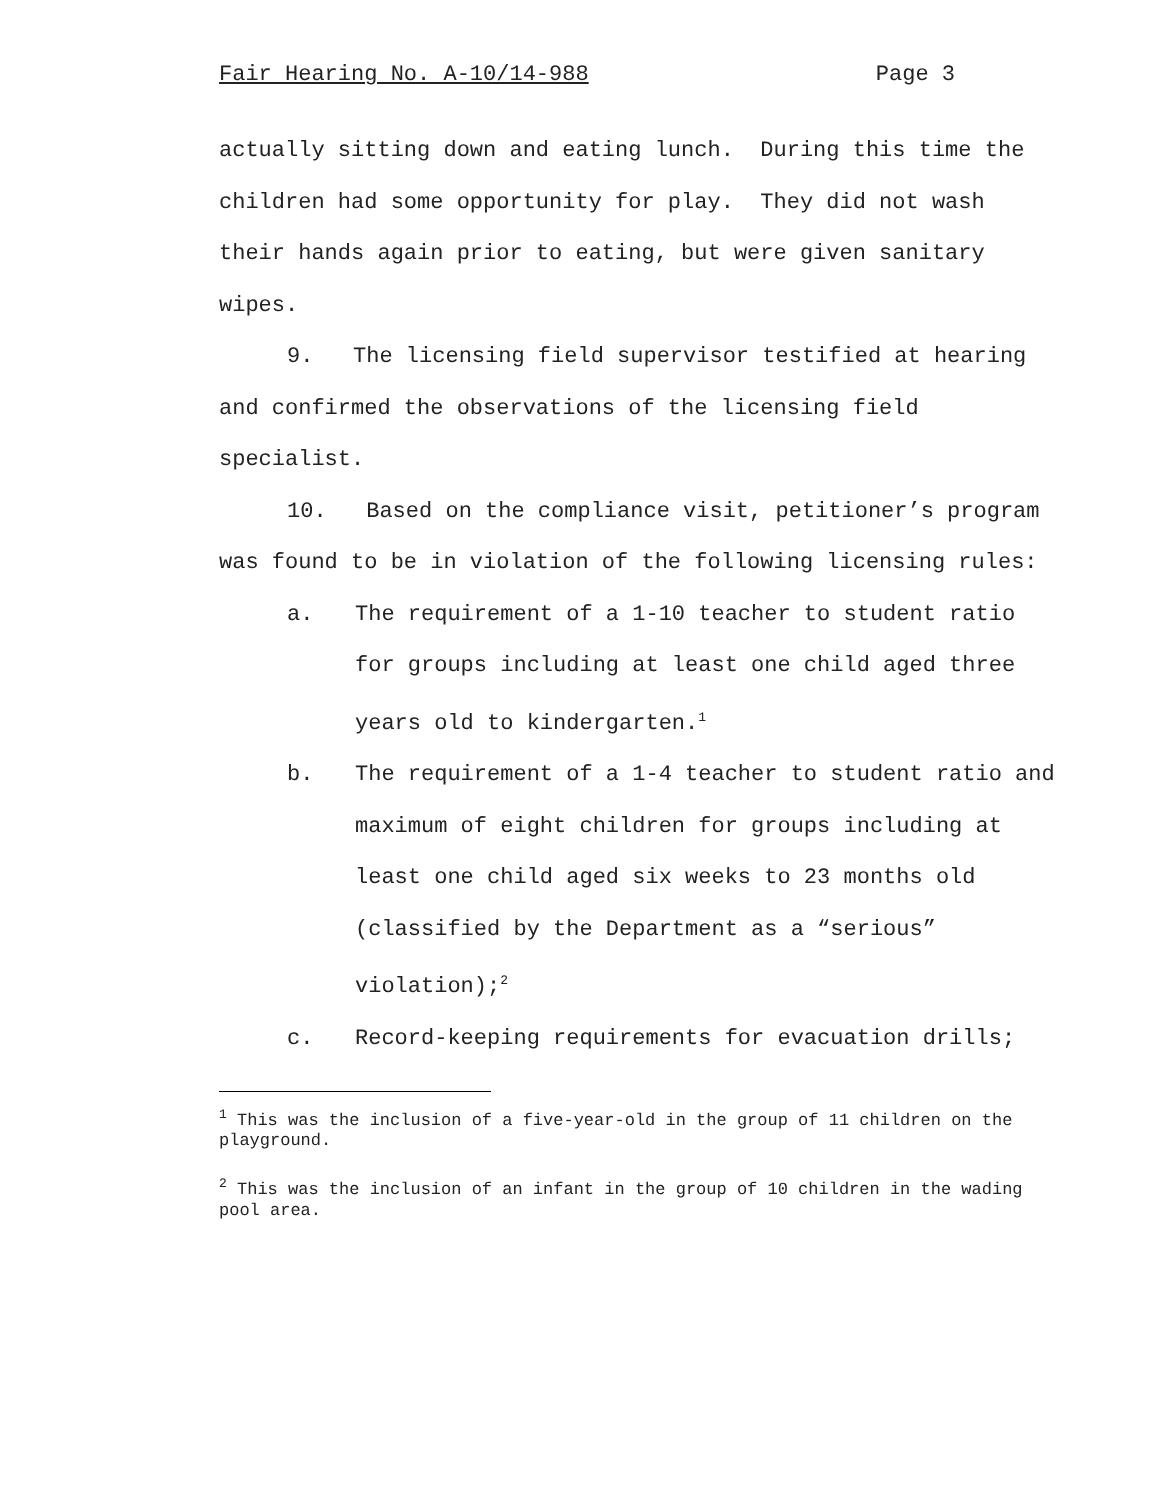Fair Hearing No. A-10/14-988 Page 3
actually sitting down and eating lunch. During this time the children had some opportunity for play. They did not wash their hands again prior to eating, but were given sanitary wipes.
9. The licensing field supervisor testified at hearing and confirmed the observations of the licensing field specialist.
10. Based on the compliance visit, petitioner’s program was found to be in violation of the following licensing rules:
a. The requirement of a 1-10 teacher to student ratio for groups including at least one child aged three years old to kindergarten.<sup>1</sup>
b. The requirement of a 1-4 teacher to student ratio and maximum of eight children for groups including at least one child aged six weeks to 23 months old (classified by the Department as a “serious” violation);<sup>2</sup>
c. Record-keeping requirements for evacuation drills;
<sup>1</sup> This was the inclusion of a five-year-old in the group of 11 children on the playground.
<sup>2</sup> This was the inclusion of an infant in the group of 10 children in the wading pool area.